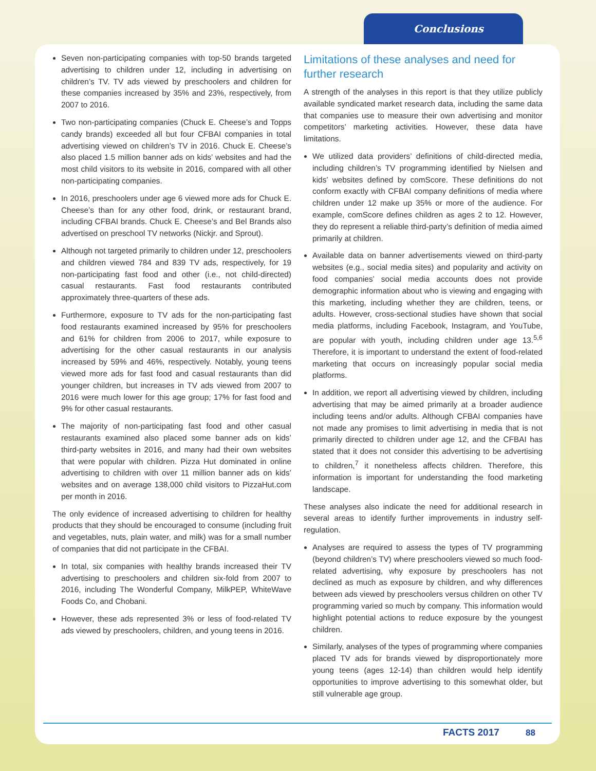Conclusions
Seven non-participating companies with top-50 brands targeted advertising to children under 12, including in advertising on children’s TV. TV ads viewed by preschoolers and children for these companies increased by 35% and 23%, respectively, from 2007 to 2016.
Two non-participating companies (Chuck E. Cheese’s and Topps candy brands) exceeded all but four CFBAI companies in total advertising viewed on children’s TV in 2016. Chuck E. Cheese’s also placed 1.5 million banner ads on kids’ websites and had the most child visitors to its website in 2016, compared with all other non-participating companies.
In 2016, preschoolers under age 6 viewed more ads for Chuck E. Cheese’s than for any other food, drink, or restaurant brand, including CFBAI brands. Chuck E. Cheese’s and Bel Brands also advertised on preschool TV networks (Nickjr. and Sprout).
Although not targeted primarily to children under 12, preschoolers and children viewed 784 and 839 TV ads, respectively, for 19 non-participating fast food and other (i.e., not child-directed) casual restaurants. Fast food restaurants contributed approximately three-quarters of these ads.
Furthermore, exposure to TV ads for the non-participating fast food restaurants examined increased by 95% for preschoolers and 61% for children from 2006 to 2017, while exposure to advertising for the other casual restaurants in our analysis increased by 59% and 46%, respectively. Notably, young teens viewed more ads for fast food and casual restaurants than did younger children, but increases in TV ads viewed from 2007 to 2016 were much lower for this age group; 17% for fast food and 9% for other casual restaurants.
The majority of non-participating fast food and other casual restaurants examined also placed some banner ads on kids’ third-party websites in 2016, and many had their own websites that were popular with children. Pizza Hut dominated in online advertising to children with over 11 million banner ads on kids’ websites and on average 138,000 child visitors to PizzaHut.com per month in 2016.
The only evidence of increased advertising to children for healthy products that they should be encouraged to consume (including fruit and vegetables, nuts, plain water, and milk) was for a small number of companies that did not participate in the CFBAI.
In total, six companies with healthy brands increased their TV advertising to preschoolers and children six-fold from 2007 to 2016, including The Wonderful Company, MilkPEP, WhiteWave Foods Co, and Chobani.
However, these ads represented 3% or less of food-related TV ads viewed by preschoolers, children, and young teens in 2016.
Limitations of these analyses and need for further research
A strength of the analyses in this report is that they utilize publicly available syndicated market research data, including the same data that companies use to measure their own advertising and monitor competitors’ marketing activities. However, these data have limitations.
We utilized data providers’ definitions of child-directed media, including children’s TV programming identified by Nielsen and kids’ websites defined by comScore. These definitions do not conform exactly with CFBAI company definitions of media where children under 12 make up 35% or more of the audience. For example, comScore defines children as ages 2 to 12. However, they do represent a reliable third-party’s definition of media aimed primarily at children.
Available data on banner advertisements viewed on third-party websites (e.g., social media sites) and popularity and activity on food companies’ social media accounts does not provide demographic information about who is viewing and engaging with this marketing, including whether they are children, teens, or adults. However, cross-sectional studies have shown that social media platforms, including Facebook, Instagram, and YouTube, are popular with youth, including children under age 13.<sup>5,6</sup> Therefore, it is important to understand the extent of food-related marketing that occurs on increasingly popular social media platforms.
In addition, we report all advertising viewed by children, including advertising that may be aimed primarily at a broader audience including teens and/or adults. Although CFBAI companies have not made any promises to limit advertising in media that is not primarily directed to children under age 12, and the CFBAI has stated that it does not consider this advertising to be advertising to children,<sup>7</sup> it nonetheless affects children. Therefore, this information is important for understanding the food marketing landscape.
These analyses also indicate the need for additional research in several areas to identify further improvements in industry self-regulation.
Analyses are required to assess the types of TV programming (beyond children’s TV) where preschoolers viewed so much food-related advertising, why exposure by preschoolers has not declined as much as exposure by children, and why differences between ads viewed by preschoolers versus children on other TV programming varied so much by company. This information would highlight potential actions to reduce exposure by the youngest children.
Similarly, analyses of the types of programming where companies placed TV ads for brands viewed by disproportionately more young teens (ages 12-14) than children would help identify opportunities to improve advertising to this somewhat older, but still vulnerable age group.
FACTS 2017 88